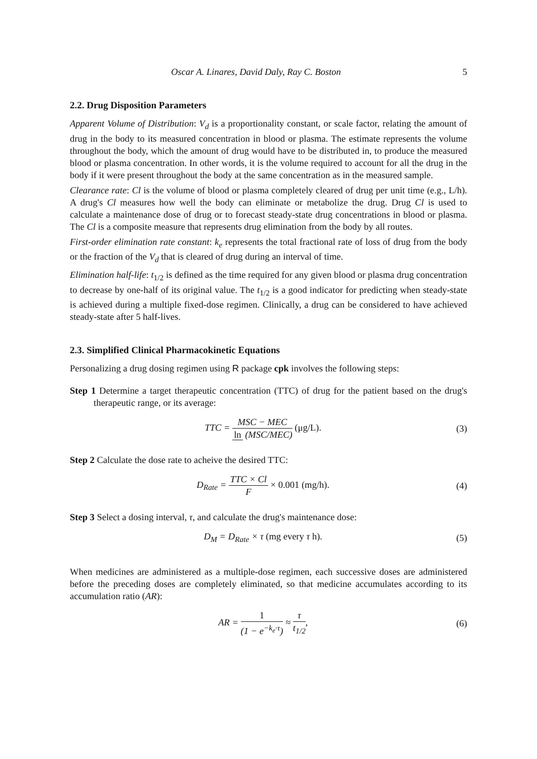Oscar A. Linares, David Daly, Ray C. Boston 5
2.2. Drug Disposition Parameters
Apparent Volume of Distribution: V<sub>d</sub> is a proportionality constant, or scale factor, relating the amount of drug in the body to its measured concentration in blood or plasma. The estimate represents the volume throughout the body, which the amount of drug would have to be distributed in, to produce the measured blood or plasma concentration. In other words, it is the volume required to account for all the drug in the body if it were present throughout the body at the same concentration as in the measured sample.
Clearance rate: Cl is the volume of blood or plasma completely cleared of drug per unit time (e.g., L/h). A drug's Cl measures how well the body can eliminate or metabolize the drug. Drug Cl is used to calculate a maintenance dose of drug or to forecast steady-state drug concentrations in blood or plasma. The Cl is a composite measure that represents drug elimination from the body by all routes.
First-order elimination rate constant: k<sub>e</sub> represents the total fractional rate of loss of drug from the body or the fraction of the V<sub>d</sub> that is cleared of drug during an interval of time.
Elimination half-life: t<sub>1/2</sub> is defined as the time required for any given blood or plasma drug concentration to decrease by one-half of its original value. The t<sub>1/2</sub> is a good indicator for predicting when steady-state is achieved during a multiple fixed-dose regimen. Clinically, a drug can be considered to have achieved steady-state after 5 half-lives.
2.3. Simplified Clinical Pharmacokinetic Equations
Personalizing a drug dosing regimen using R package cpk involves the following steps:
Step 1 Determine a target therapeutic concentration (TTC) of drug for the patient based on the drug's therapeutic range, or its average:
TTC = MSC − MEC ln (MSC/MEC) (μg/L).
(3)
Step 2 Calculate the dose rate to acheive the desired TTC:
D<sub>Rate</sub> = TTC × Cl F × 0.001 (mg/h).
(4)
Step 3 Select a dosing interval, τ, and calculate the drug's maintenance dose:
D<sub>M</sub> = D<sub>Rate</sub> × τ (mg every τ h). (5)
When medicines are administered as a multiple-dose regimen, each successive doses are administered before the preceding doses are completely eliminated, so that medicine accumulates according to its accumulation ratio (AR):
AR = 1 (1 − e<sup>−k<sub>e</sub>·τ</sup>) ≈ τ t<sub>1/2</sub>, (6)